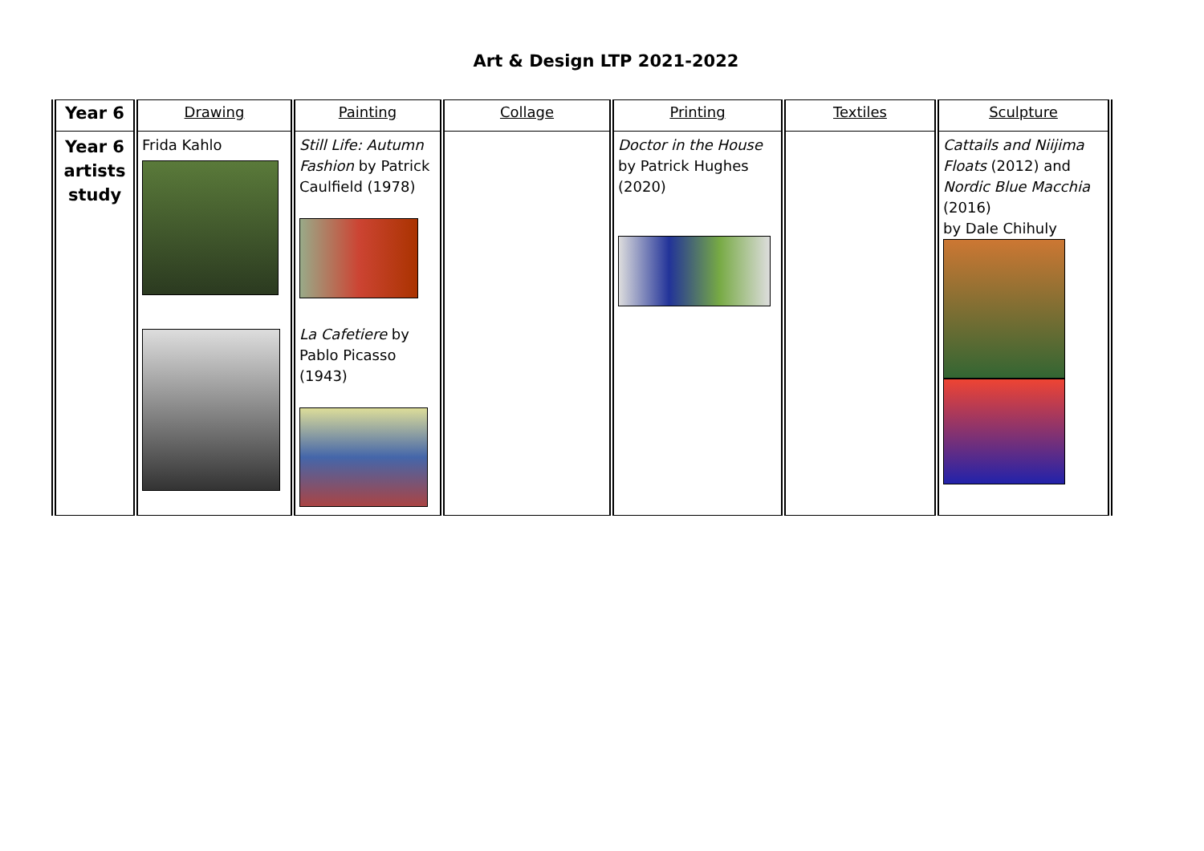Art & Design LTP 2021-2022
| Year 6 | Drawing | Painting | Collage | Printing | Textiles | Sculpture |
| --- | --- | --- | --- | --- | --- | --- |
| Year 6 artists study | Frida Kahlo | Still Life: Autumn Fashion by Patrick Caulfield (1978) La Cafetiere by Pablo Picasso (1943) | | Doctor in the House by Patrick Hughes (2020) | | Cattails and Niijima Floats (2012) and Nordic Blue Macchia (2016) by Dale Chihuly |